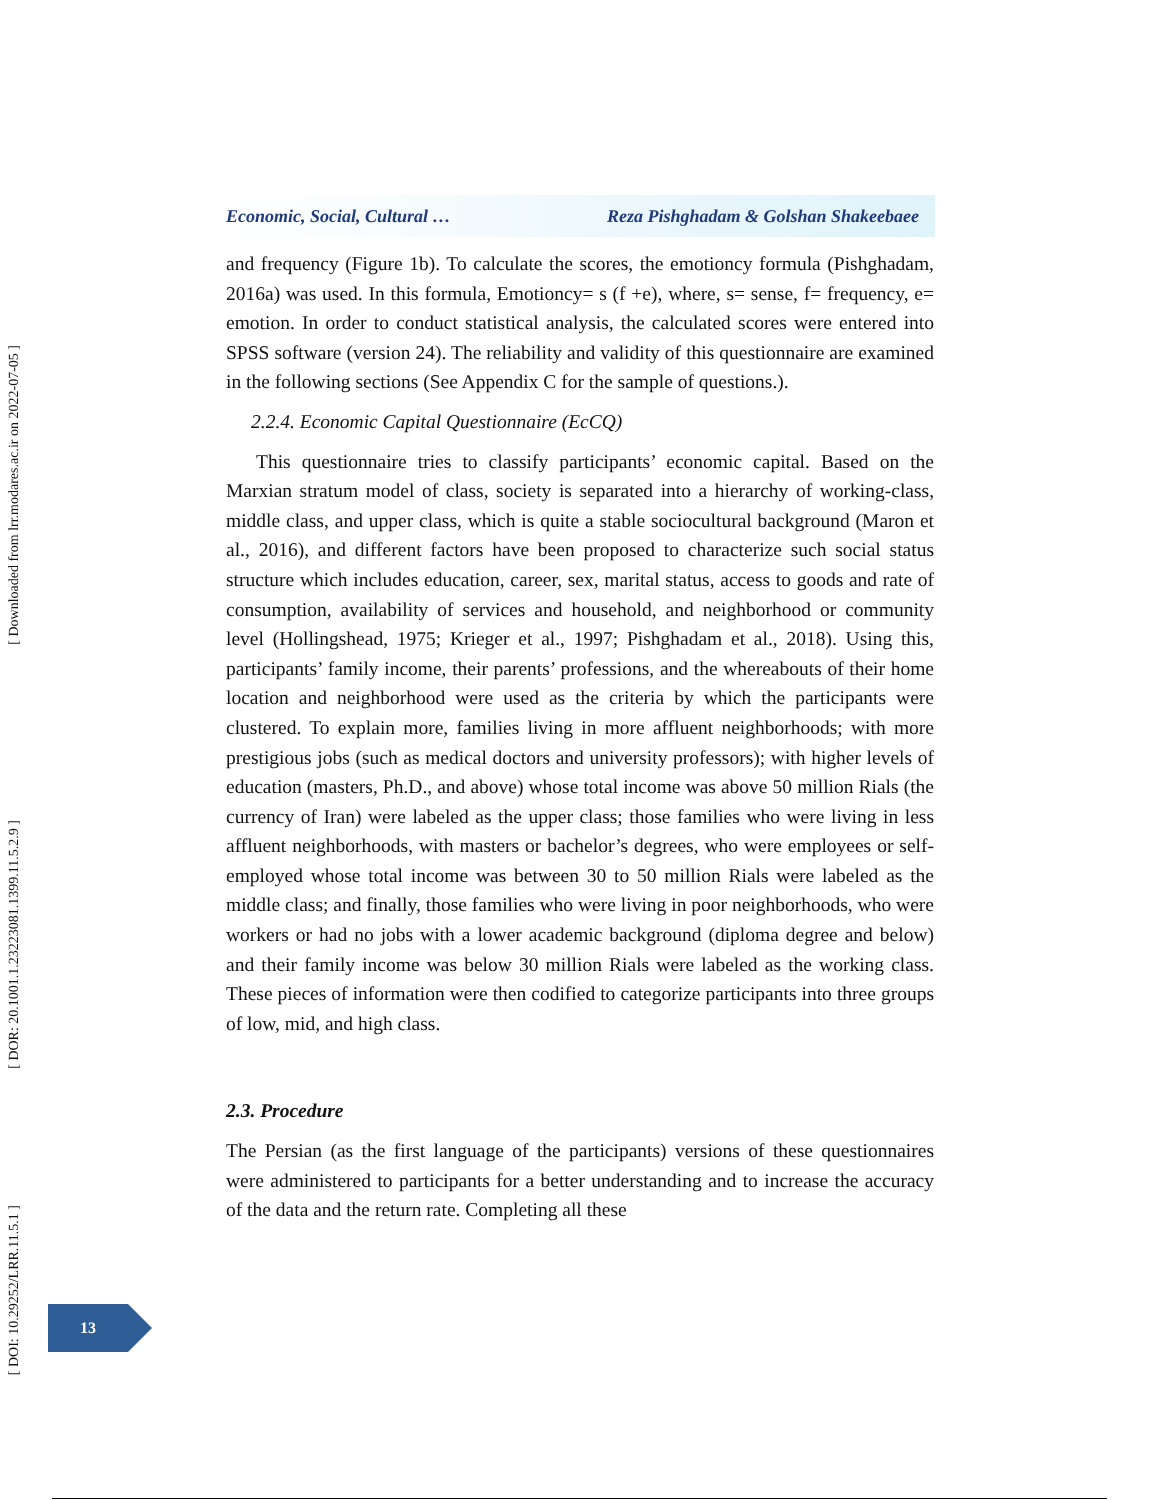[ Downloaded from lrr.modares.ac.ir on 2022-07-05 ]
[ DOR: 20.1001.1.23223081.1399.11.5.2.9 ]
[ DOI: 10.29252/LRR.11.5.1 ]
Economic, Social, Cultural … Reza Pishghadam & Golshan Shakeebaee
and frequency (Figure 1b). To calculate the scores, the emotioncy formula (Pishghadam, 2016a) was used. In this formula, Emotioncy= s (f +e), where, s= sense, f= frequency, e= emotion. In order to conduct statistical analysis, the calculated scores were entered into SPSS software (version 24). The reliability and validity of this questionnaire are examined in the following sections (See Appendix C for the sample of questions.).
2.2.4. Economic Capital Questionnaire (EcCQ)
This questionnaire tries to classify participants’ economic capital. Based on the Marxian stratum model of class, society is separated into a hierarchy of working-class, middle class, and upper class, which is quite a stable sociocultural background (Maron et al., 2016), and different factors have been proposed to characterize such social status structure which includes education, career, sex, marital status, access to goods and rate of consumption, availability of services and household, and neighborhood or community level (Hollingshead, 1975; Krieger et al., 1997; Pishghadam et al., 2018). Using this, participants’ family income, their parents’ professions, and the whereabouts of their home location and neighborhood were used as the criteria by which the participants were clustered. To explain more, families living in more affluent neighborhoods; with more prestigious jobs (such as medical doctors and university professors); with higher levels of education (masters, Ph.D., and above) whose total income was above 50 million Rials (the currency of Iran) were labeled as the upper class; those families who were living in less affluent neighborhoods, with masters or bachelor’s degrees, who were employees or self-employed whose total income was between 30 to 50 million Rials were labeled as the middle class; and finally, those families who were living in poor neighborhoods, who were workers or had no jobs with a lower academic background (diploma degree and below) and their family income was below 30 million Rials were labeled as the working class. These pieces of information were then codified to categorize participants into three groups of low, mid, and high class.
2.3. Procedure
The Persian (as the first language of the participants) versions of these questionnaires were administered to participants for a better understanding and to increase the accuracy of the data and the return rate. Completing all these
13